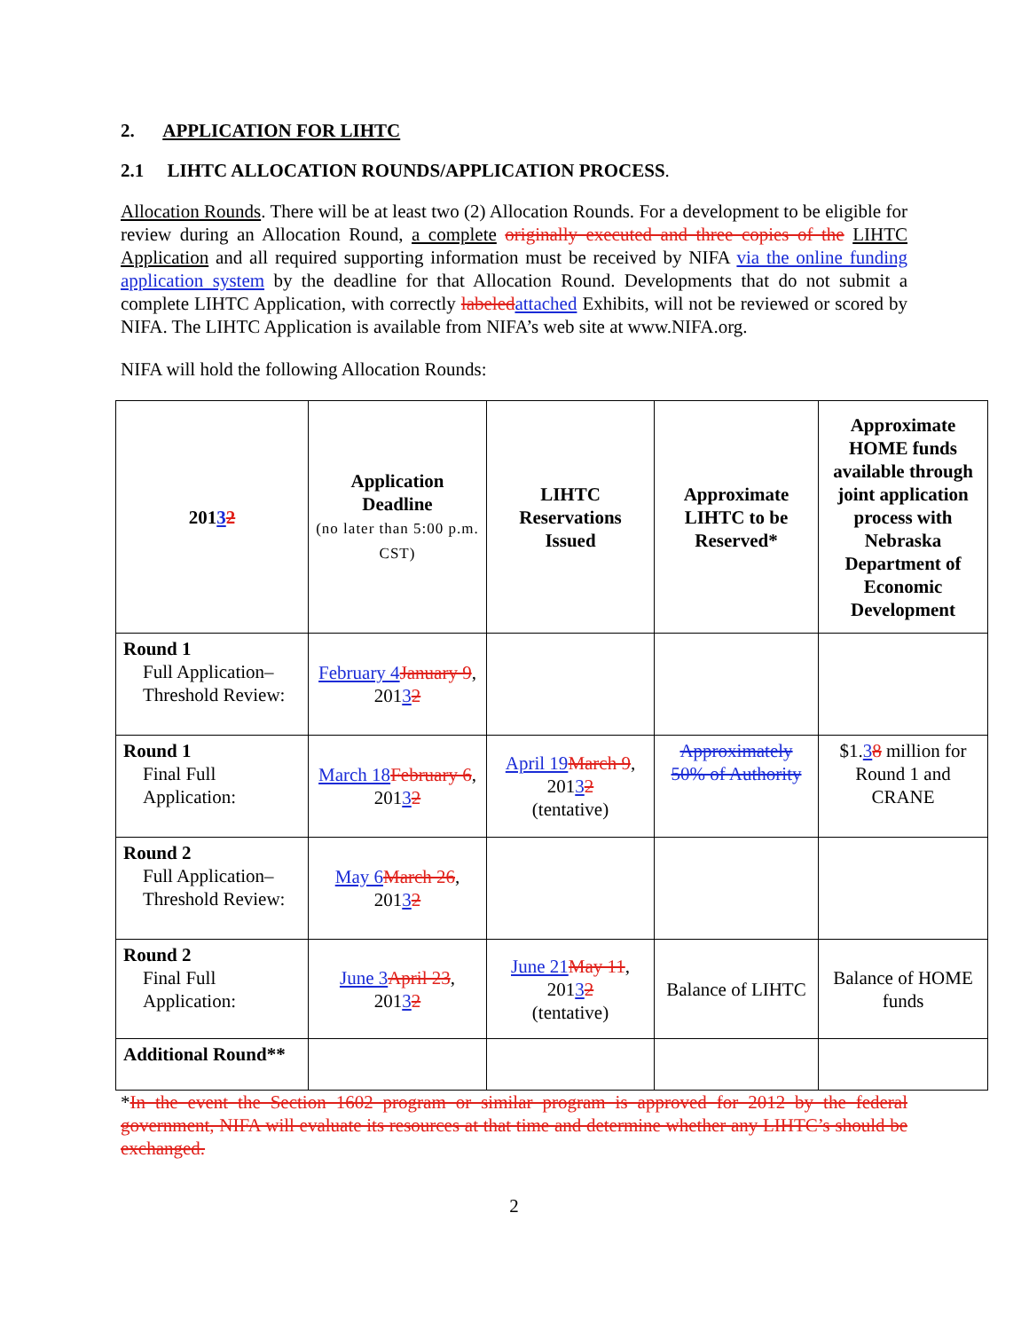2. APPLICATION FOR LIHTC
2.1 LIHTC ALLOCATION ROUNDS/APPLICATION PROCESS.
Allocation Rounds. There will be at least two (2) Allocation Rounds. For a development to be eligible for review during an Allocation Round, a complete originally executed and three copies of the LIHTC Application and all required supporting information must be received by NIFA via the online funding application system by the deadline for that Allocation Round. Developments that do not submit a complete LIHTC Application, with correctly labeled attached Exhibits, will not be reviewed or scored by NIFA. The LIHTC Application is available from NIFA’s web site at www.NIFA.org.
NIFA will hold the following Allocation Rounds:
| 201 3 2 | Application Deadline (no later than 5:00 p.m. CST) | LIHTC Reservations Issued | Approximate LIHTC to be Reserved* | Approximate HOME funds available through joint application process with Nebraska Department of Economic Development |
| --- | --- | --- | --- | --- |
| Round 1 Full Application–Threshold Review: | February 4 January 9 , 201 3 2 | | | |
| Round 1 Final Full Application: | March 18 February 6 , 201 3 2 | April 19 March 9 , 201 3 2 (tentative) | Approximately 50% of Authority | $1. 3 8 million for Round 1 and CRANE |
| Round 2 Full Application–Threshold Review: | May 6 March 26 , 201 3 2 | | | |
| Round 2 Final Full Application: | June 3 April 23 , 201 3 2 | June 21 May 11 , 201 3 2 (tentative) | Balance of LIHTC | Balance of HOME funds |
| Additional Round** | | | | |
*In the event the Section 1602 program or similar program is approved for 2012 by the federal government, NIFA will evaluate its resources at that time and determine whether any LIHTC’s should be exchanged.
2